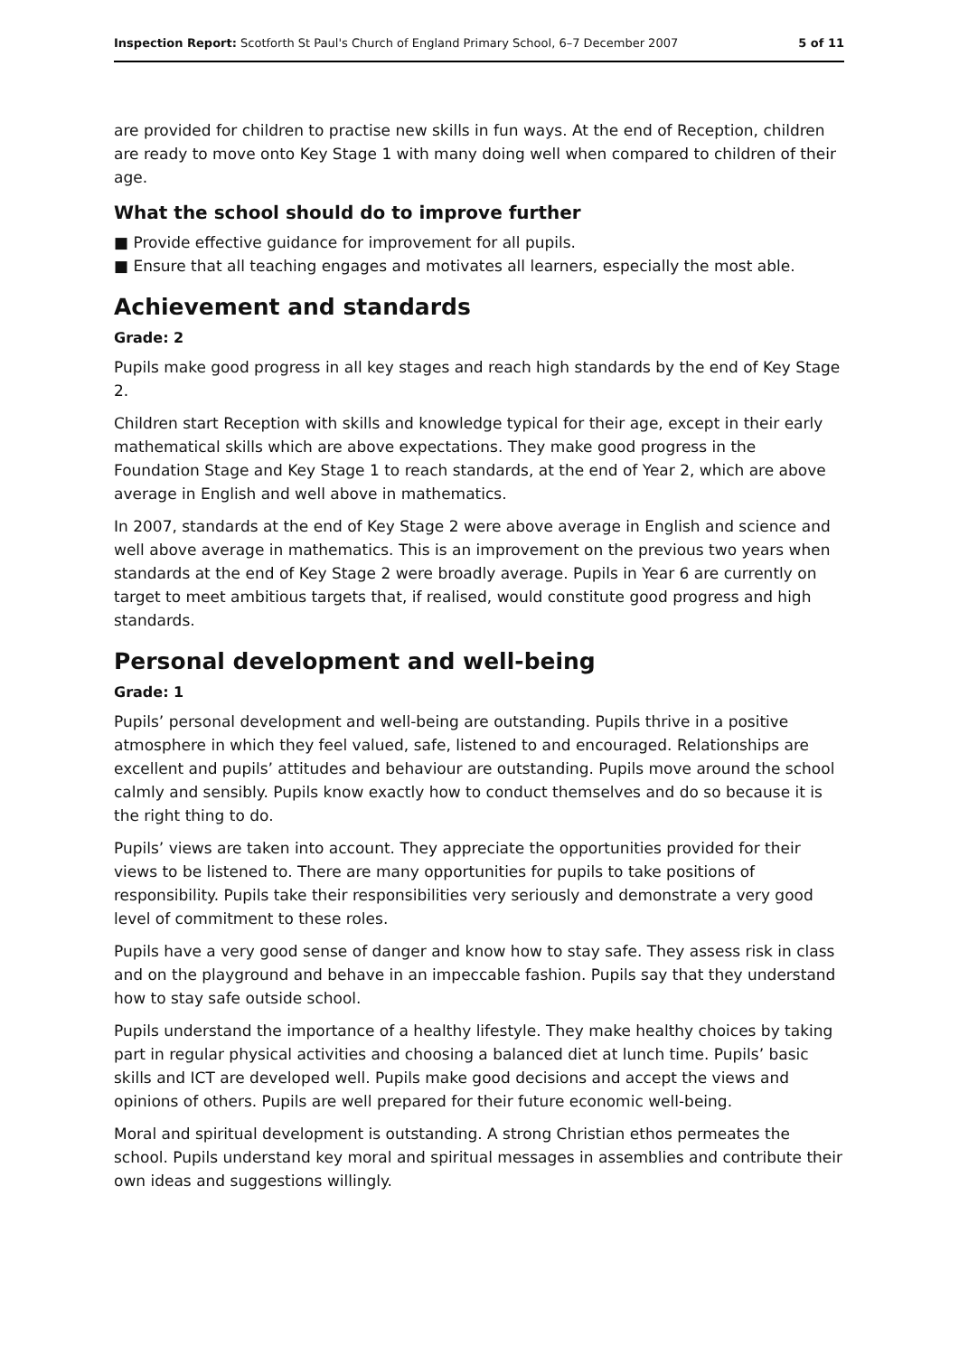Inspection Report: Scotforth St Paul's Church of England Primary School, 6–7 December 2007 5 of 11
are provided for children to practise new skills in fun ways. At the end of Reception, children are ready to move onto Key Stage 1 with many doing well when compared to children of their age.
What the school should do to improve further
■ Provide effective guidance for improvement for all pupils.
■ Ensure that all teaching engages and motivates all learners, especially the most able.
Achievement and standards
Grade: 2
Pupils make good progress in all key stages and reach high standards by the end of Key Stage 2.
Children start Reception with skills and knowledge typical for their age, except in their early mathematical skills which are above expectations. They make good progress in the Foundation Stage and Key Stage 1 to reach standards, at the end of Year 2, which are above average in English and well above in mathematics.
In 2007, standards at the end of Key Stage 2 were above average in English and science and well above average in mathematics. This is an improvement on the previous two years when standards at the end of Key Stage 2 were broadly average. Pupils in Year 6 are currently on target to meet ambitious targets that, if realised, would constitute good progress and high standards.
Personal development and well-being
Grade: 1
Pupils’ personal development and well-being are outstanding. Pupils thrive in a positive atmosphere in which they feel valued, safe, listened to and encouraged. Relationships are excellent and pupils’ attitudes and behaviour are outstanding. Pupils move around the school calmly and sensibly. Pupils know exactly how to conduct themselves and do so because it is the right thing to do.
Pupils’ views are taken into account. They appreciate the opportunities provided for their views to be listened to. There are many opportunities for pupils to take positions of responsibility. Pupils take their responsibilities very seriously and demonstrate a very good level of commitment to these roles.
Pupils have a very good sense of danger and know how to stay safe. They assess risk in class and on the playground and behave in an impeccable fashion. Pupils say that they understand how to stay safe outside school.
Pupils understand the importance of a healthy lifestyle. They make healthy choices by taking part in regular physical activities and choosing a balanced diet at lunch time. Pupils’ basic skills and ICT are developed well. Pupils make good decisions and accept the views and opinions of others. Pupils are well prepared for their future economic well-being.
Moral and spiritual development is outstanding. A strong Christian ethos permeates the school. Pupils understand key moral and spiritual messages in assemblies and contribute their own ideas and suggestions willingly.